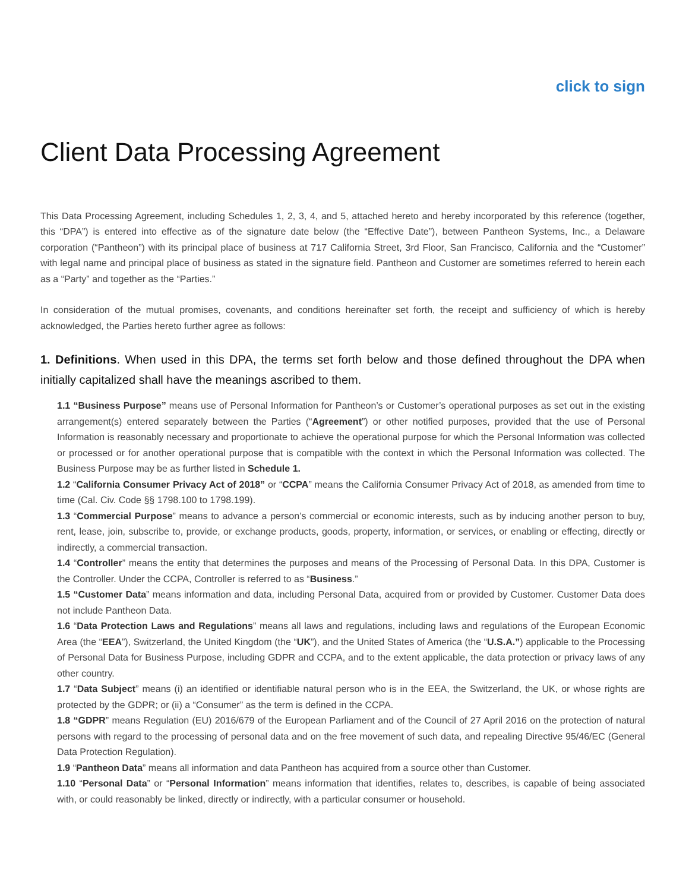click to sign
Client Data Processing Agreement
This Data Processing Agreement, including Schedules 1, 2, 3, 4, and 5, attached hereto and hereby incorporated by this reference (together, this “DPA”) is entered into effective as of the signature date below (the “Effective Date”), between Pantheon Systems, Inc., a Delaware corporation (“Pantheon”) with its principal place of business at 717 California Street, 3rd Floor, San Francisco, California and the “Customer” with legal name and principal place of business as stated in the signature field. Pantheon and Customer are sometimes referred to herein each as a “Party” and together as the “Parties.”
In consideration of the mutual promises, covenants, and conditions hereinafter set forth, the receipt and sufficiency of which is hereby acknowledged, the Parties hereto further agree as follows:
1. Definitions. When used in this DPA, the terms set forth below and those defined throughout the DPA when initially capitalized shall have the meanings ascribed to them.
1.1 “Business Purpose” means use of Personal Information for Pantheon’s or Customer’s operational purposes as set out in the existing arrangement(s) entered separately between the Parties (“Agreement”) or other notified purposes, provided that the use of Personal Information is reasonably necessary and proportionate to achieve the operational purpose for which the Personal Information was collected or processed or for another operational purpose that is compatible with the context in which the Personal Information was collected. The Business Purpose may be as further listed in Schedule 1.
1.2 “California Consumer Privacy Act of 2018” or “CCPA” means the California Consumer Privacy Act of 2018, as amended from time to time (Cal. Civ. Code §§ 1798.100 to 1798.199).
1.3 “Commercial Purpose” means to advance a person’s commercial or economic interests, such as by inducing another person to buy, rent, lease, join, subscribe to, provide, or exchange products, goods, property, information, or services, or enabling or effecting, directly or indirectly, a commercial transaction.
1.4 “Controller” means the entity that determines the purposes and means of the Processing of Personal Data. In this DPA, Customer is the Controller. Under the CCPA, Controller is referred to as “Business.”
1.5 “Customer Data” means information and data, including Personal Data, acquired from or provided by Customer. Customer Data does not include Pantheon Data.
1.6 “Data Protection Laws and Regulations” means all laws and regulations, including laws and regulations of the European Economic Area (the “EEA”), Switzerland, the United Kingdom (the “UK”), and the United States of America (the “U.S.A.”) applicable to the Processing of Personal Data for Business Purpose, including GDPR and CCPA, and to the extent applicable, the data protection or privacy laws of any other country.
1.7 “Data Subject” means (i) an identified or identifiable natural person who is in the EEA, the Switzerland, the UK, or whose rights are protected by the GDPR; or (ii) a “Consumer” as the term is defined in the CCPA.
1.8 “GDPR” means Regulation (EU) 2016/679 of the European Parliament and of the Council of 27 April 2016 on the protection of natural persons with regard to the processing of personal data and on the free movement of such data, and repealing Directive 95/46/EC (General Data Protection Regulation).
1.9 “Pantheon Data” means all information and data Pantheon has acquired from a source other than Customer.
1.10 “Personal Data” or “Personal Information” means information that identifies, relates to, describes, is capable of being associated with, or could reasonably be linked, directly or indirectly, with a particular consumer or household.